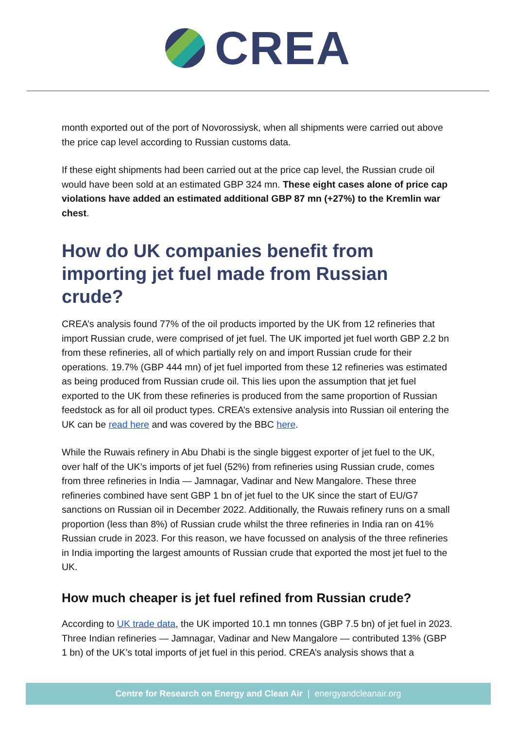CREA
month exported out of the port of Novorossiysk, when all shipments were carried out above the price cap level according to Russian customs data.
If these eight shipments had been carried out at the price cap level, the Russian crude oil would have been sold at an estimated GBP 324 mn. These eight cases alone of price cap violations have added an estimated additional GBP 87 mn (+27%) to the Kremlin war chest.
How do UK companies benefit from importing jet fuel made from Russian crude?
CREA’s analysis found 77% of the oil products imported by the UK from 12 refineries that import Russian crude, were comprised of jet fuel. The UK imported jet fuel worth GBP 2.2 bn from these refineries, all of which partially rely on and import Russian crude for their operations. 19.7% (GBP 444 mn) of jet fuel imported from these 12 refineries was estimated as being produced from Russian crude oil. This lies upon the assumption that jet fuel exported to the UK from these refineries is produced from the same proportion of Russian feedstock as for all oil product types. CREA’s extensive analysis into Russian oil entering the UK can be read here and was covered by the BBC here.
While the Ruwais refinery in Abu Dhabi is the single biggest exporter of jet fuel to the UK, over half of the UK’s imports of jet fuel (52%) from refineries using Russian crude, comes from three refineries in India — Jamnagar, Vadinar and New Mangalore. These three refineries combined have sent GBP 1 bn of jet fuel to the UK since the start of EU/G7 sanctions on Russian oil in December 2022. Additionally, the Ruwais refinery runs on a small proportion (less than 8%) of Russian crude whilst the three refineries in India ran on 41% Russian crude in 2023. For this reason, we have focussed on analysis of the three refineries in India importing the largest amounts of Russian crude that exported the most jet fuel to the UK.
How much cheaper is jet fuel refined from Russian crude?
According to UK trade data, the UK imported 10.1 mn tonnes (GBP 7.5 bn) of jet fuel in 2023. Three Indian refineries — Jamnagar, Vadinar and New Mangalore — contributed 13% (GBP 1 bn) of the UK’s total imports of jet fuel in this period. CREA’s analysis shows that a
Centre for Research on Energy and Clean Air | energyandcleanair.org